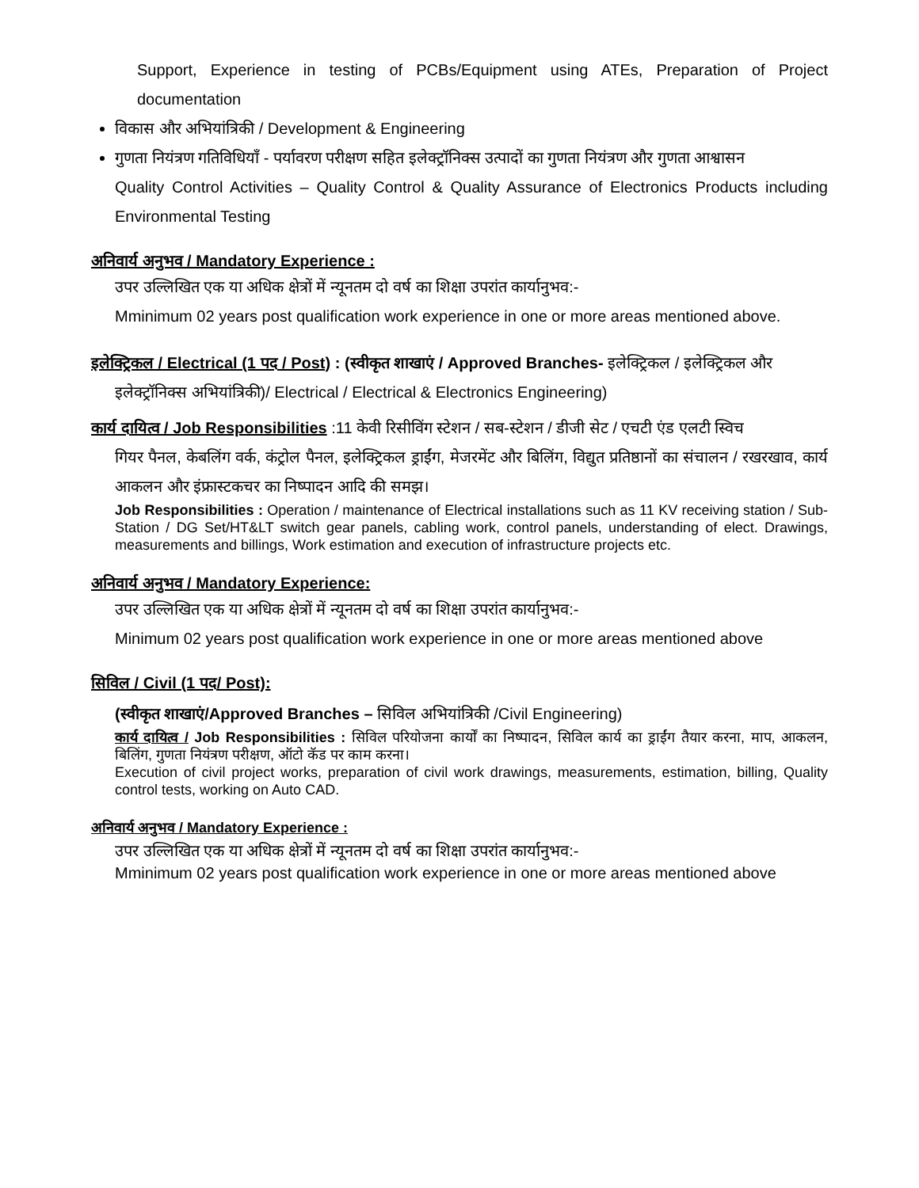Support, Experience in testing of PCBs/Equipment using ATEs, Preparation of Project documentation
विकास और अभियांत्रिकी / Development & Engineering
गुणता नियंत्रण गतिविधियाँ - पर्यावरण परीक्षण सहित इलेक्ट्रॉनिक्स उत्पादों का गुणता नियंत्रण और गुणता आश्वासन
Quality Control Activities – Quality Control & Quality Assurance of Electronics Products including Environmental Testing
अनिवार्य अनुभव / Mandatory Experience :
उपर उल्लिखित एक या अधिक क्षेत्रों में न्यूनतम दो वर्ष का शिक्षा उपरांत कार्यानुभव:-
Mminimum 02 years post qualification work experience in one or more areas mentioned above.
इलेक्ट्रिकल / Electrical (1 पद / Post) : (स्वीकृत शाखाएं / Approved Branches- इलेक्ट्रिकल / इलेक्ट्रिकल और
इलेक्ट्रॉनिक्स अभियांत्रिकी)/ Electrical / Electrical & Electronics Engineering)
कार्य दायित्व / Job Responsibilities :11 केवी रिसीविंग स्टेशन / सब-स्टेशन / डीजी सेट / एचटी एंड एलटी स्विच
गियर पैनल, केबलिंग वर्क, कंट्रोल पैनल, इलेक्ट्रिकल ड्राईंग, मेजरमेंट और बिलिंग, विद्युत प्रतिष्ठानों का संचालन / रखरखाव, कार्य आकलन और इंफ्रास्टकचर का निष्पादन आदि की समझ।
Job Responsibilities : Operation / maintenance of Electrical installations such as 11 KV receiving station / Sub-Station / DG Set/HT&LT switch gear panels, cabling work, control panels, understanding of elect. Drawings, measurements and billings, Work estimation and execution of infrastructure projects etc.
अनिवार्य अनुभव / Mandatory Experience:
उपर उल्लिखित एक या अधिक क्षेत्रों में न्यूनतम दो वर्ष का शिक्षा उपरांत कार्यानुभव:-
Minimum 02 years post qualification work experience in one or more areas mentioned above
सिविल / Civil (1 पद/ Post):
(स्वीकृत शाखाएं/Approved Branches – सिविल अभियांत्रिकी /Civil Engineering)
कार्य दायित्व / Job Responsibilities : सिविल परियोजना कार्यों का निष्पादन, सिविल कार्य का ड्राईंग तैयार करना, माप, आकलन, बिलिंग, गुणता नियंत्रण परीक्षण, ऑटो कॅड पर काम करना।
Execution of civil project works, preparation of civil work drawings, measurements, estimation, billing, Quality control tests, working on Auto CAD.
अनिवार्य अनुभव / Mandatory Experience :
उपर उल्लिखित एक या अधिक क्षेत्रों में न्यूनतम दो वर्ष का शिक्षा उपरांत कार्यानुभव:-
Mminimum 02 years post qualification work experience in one or more areas mentioned above